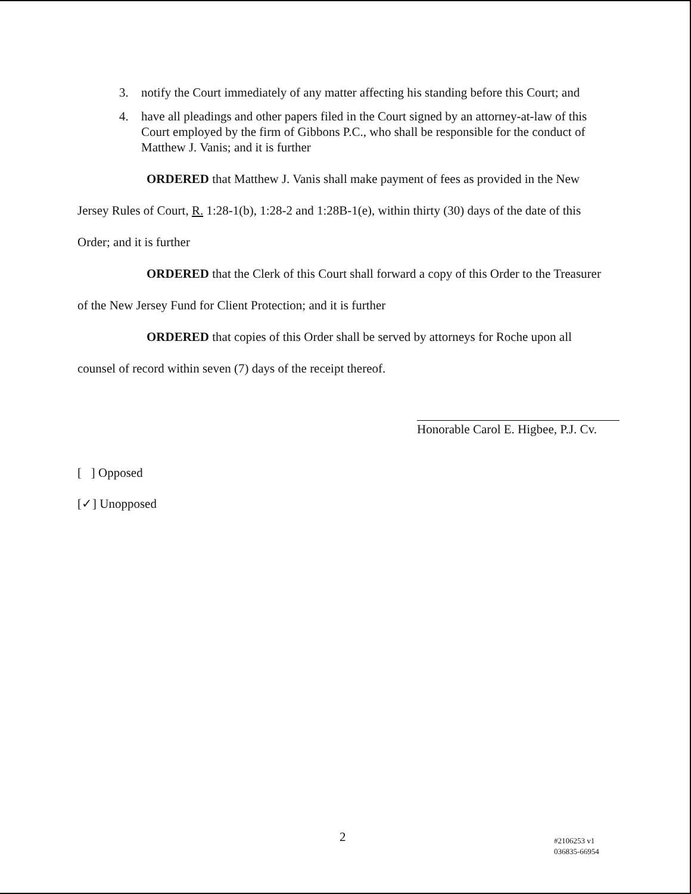3. notify the Court immediately of any matter affecting his standing before this Court; and
4. have all pleadings and other papers filed in the Court signed by an attorney-at-law of this Court employed by the firm of Gibbons P.C., who shall be responsible for the conduct of Matthew J. Vanis; and it is further
ORDERED that Matthew J. Vanis shall make payment of fees as provided in the New Jersey Rules of Court, R. 1:28-1(b), 1:28-2 and 1:28B-1(e), within thirty (30) days of the date of this Order; and it is further
ORDERED that the Clerk of this Court shall forward a copy of this Order to the Treasurer of the New Jersey Fund for Client Protection; and it is further
ORDERED that copies of this Order shall be served by attorneys for Roche upon all counsel of record within seven (7) days of the receipt thereof.
Honorable Carol E. Higbee, P.J. Cv.
[ ] Opposed
[✓] Unopposed
2
#2106253 v1
036835-66954